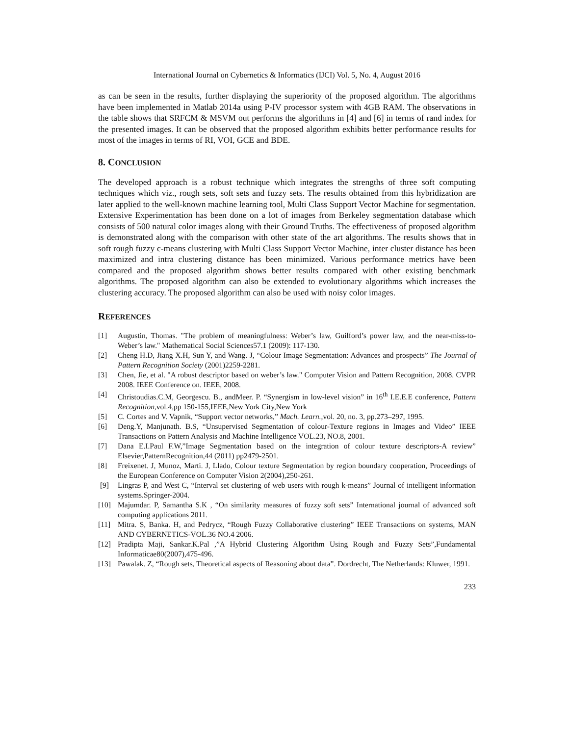International Journal on Cybernetics & Informatics (IJCI) Vol. 5, No. 4, August 2016
as can be seen in the results, further displaying the superiority of the proposed algorithm. The algorithms have been implemented in Matlab 2014a using P-IV processor system with 4GB RAM. The observations in the table shows that SRFCM & MSVM out performs the algorithms in [4] and [6] in terms of rand index for the presented images. It can be observed that the proposed algorithm exhibits better performance results for most of the images in terms of RI, VOI, GCE and BDE.
8. CONCLUSION
The developed approach is a robust technique which integrates the strengths of three soft computing techniques which viz., rough sets, soft sets and fuzzy sets. The results obtained from this hybridization are later applied to the well-known machine learning tool, Multi Class Support Vector Machine for segmentation. Extensive Experimentation has been done on a lot of images from Berkeley segmentation database which consists of 500 natural color images along with their Ground Truths. The effectiveness of proposed algorithm is demonstrated along with the comparison with other state of the art algorithms. The results shows that in soft rough fuzzy c-means clustering with Multi Class Support Vector Machine, inter cluster distance has been maximized and intra clustering distance has been minimized. Various performance metrics have been compared and the proposed algorithm shows better results compared with other existing benchmark algorithms. The proposed algorithm can also be extended to evolutionary algorithms which increases the clustering accuracy. The proposed algorithm can also be used with noisy color images.
REFERENCES
[1] Augustin, Thomas. "The problem of meaningfulness: Weber’s law, Guilford’s power law, and the near-miss-to-Weber’s law." Mathematical Social Sciences57.1 (2009): 117-130.
[2] Cheng H.D, Jiang X.H, Sun Y, and Wang. J, “Colour Image Segmentation: Advances and prospects” The Journal of Pattern Recognition Society (2001)2259-2281.
[3] Chen, Jie, et al. "A robust descriptor based on weber’s law." Computer Vision and Pattern Recognition, 2008. CVPR 2008. IEEE Conference on. IEEE, 2008.
[4] Christoudias.C.M, Georgescu. B., andMeer. P. “Synergism in low-level vision” in 16<sup>th</sup> I.E.E.E conference, Pattern Recognition,vol.4,pp 150-155,IEEE,New York City,New York
[5] C. Cortes and V. Vapnik, “Support vector networks,” Mach. Learn.,vol. 20, no. 3, pp.273–297, 1995.
[6] Deng.Y, Manjunath. B.S, “Unsupervised Segmentation of colour-Texture regions in Images and Video” IEEE Transactions on Pattern Analysis and Machine Intelligence VOL.23, NO.8, 2001.
[7] Dana E.I.Paul F.W,”Image Segmentation based on the integration of colour texture descriptors-A review” Elsevier,PatternRecognition,44 (2011) pp2479-2501.
[8] Freixenet. J, Munoz, Marti. J, Llado, Colour texture Segmentation by region boundary cooperation, Proceedings of the European Conference on Computer Vision 2(2004),250-261.
[9] Lingras P, and West C, “Interval set clustering of web users with rough k-means” Journal of intelligent information systems.Springer-2004.
[10] Majumdar. P, Samantha S.K , “On similarity measures of fuzzy soft sets” International journal of advanced soft computing applications 2011.
[11] Mitra. S, Banka. H, and Pedrycz, “Rough Fuzzy Collaborative clustering” IEEE Transactions on systems, MAN AND CYBERNETICS-VOL.36 NO.4 2006.
[12] Pradipta Maji, Sankar.K.Pal ,”A Hybrid Clustering Algorithm Using Rough and Fuzzy Sets”,Fundamental Informaticae80(2007),475-496.
[13] Pawalak. Z, “Rough sets, Theoretical aspects of Reasoning about data”. Dordrecht, The Netherlands: Kluwer, 1991.
233